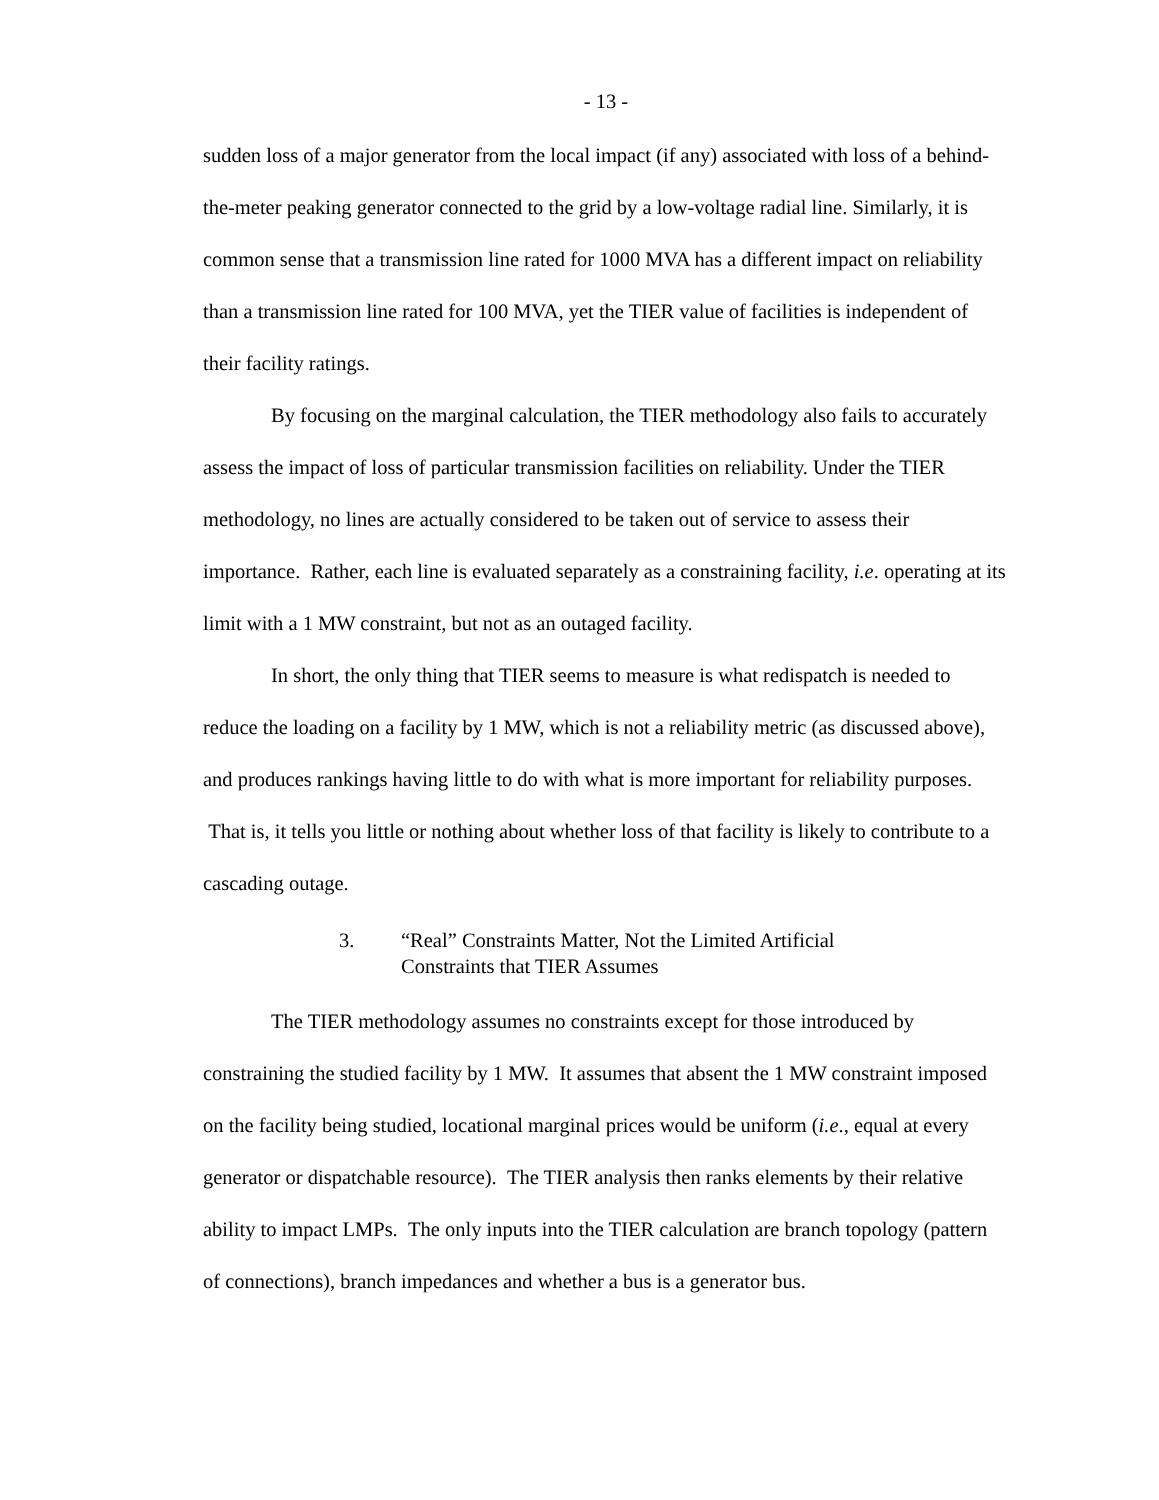- 13 -
sudden loss of a major generator from the local impact (if any) associated with loss of a behind-the-meter peaking generator connected to the grid by a low-voltage radial line. Similarly, it is common sense that a transmission line rated for 1000 MVA has a different impact on reliability than a transmission line rated for 100 MVA, yet the TIER value of facilities is independent of their facility ratings.
By focusing on the marginal calculation, the TIER methodology also fails to accurately assess the impact of loss of particular transmission facilities on reliability. Under the TIER methodology, no lines are actually considered to be taken out of service to assess their importance. Rather, each line is evaluated separately as a constraining facility, i.e. operating at its limit with a 1 MW constraint, but not as an outaged facility.
In short, the only thing that TIER seems to measure is what redispatch is needed to reduce the loading on a facility by 1 MW, which is not a reliability metric (as discussed above), and produces rankings having little to do with what is more important for reliability purposes. That is, it tells you little or nothing about whether loss of that facility is likely to contribute to a cascading outage.
3. “Real” Constraints Matter, Not the Limited Artificial
Constraints that TIER Assumes
The TIER methodology assumes no constraints except for those introduced by constraining the studied facility by 1 MW. It assumes that absent the 1 MW constraint imposed on the facility being studied, locational marginal prices would be uniform (i.e., equal at every generator or dispatchable resource). The TIER analysis then ranks elements by their relative ability to impact LMPs. The only inputs into the TIER calculation are branch topology (pattern of connections), branch impedances and whether a bus is a generator bus.